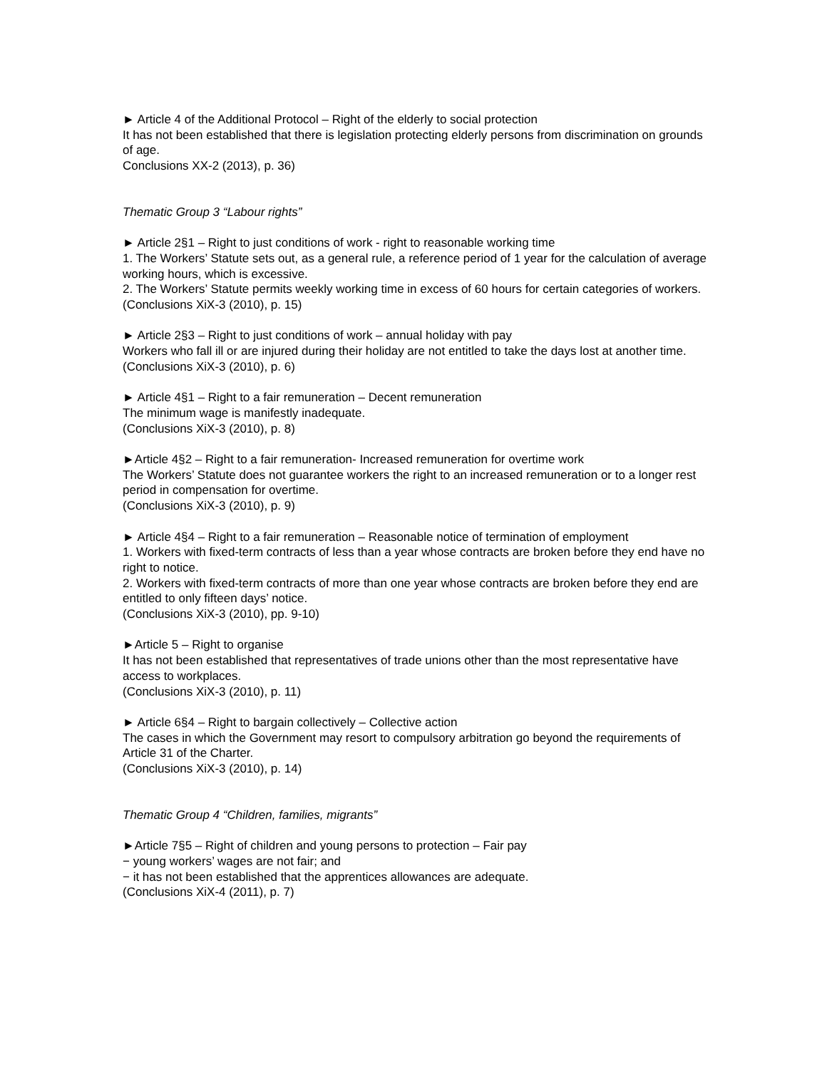► Article 4 of the Additional Protocol – Right of the elderly to social protection
It has not been established that there is legislation protecting elderly persons from discrimination on grounds of age.
Conclusions XX-2 (2013), p. 36)
Thematic Group 3 “Labour rights”
► Article 2§1 – Right to just conditions of work - right to reasonable working time
1. The Workers’ Statute sets out, as a general rule, a reference period of 1 year for the calculation of average working hours, which is excessive.
2. The Workers’ Statute permits weekly working time in excess of 60 hours for certain categories of workers.
(Conclusions XiX-3 (2010), p. 15)
► Article 2§3 – Right to just conditions of work – annual holiday with pay
Workers who fall ill or are injured during their holiday are not entitled to take the days lost at another time.
(Conclusions XiX-3 (2010), p. 6)
► Article 4§1 – Right to a fair remuneration – Decent remuneration
The minimum wage is manifestly inadequate.
(Conclusions XiX-3 (2010), p. 8)
►Article 4§2 – Right to a fair remuneration- Increased remuneration for overtime work
The Workers’ Statute does not guarantee workers the right to an increased remuneration or to a longer rest period in compensation for overtime.
(Conclusions XiX-3 (2010), p. 9)
► Article 4§4 – Right to a fair remuneration – Reasonable notice of termination of employment
1. Workers with fixed-term contracts of less than a year whose contracts are broken before they end have no right to notice.
2. Workers with fixed-term contracts of more than one year whose contracts are broken before they end are entitled to only fifteen days’ notice.
(Conclusions XiX-3 (2010), pp. 9-10)
►Article 5 – Right to organise
It has not been established that representatives of trade unions other than the most representative have access to workplaces.
(Conclusions XiX-3 (2010), p. 11)
► Article 6§4 – Right to bargain collectively – Collective action
The cases in which the Government may resort to compulsory arbitration go beyond the requirements of Article 31 of the Charter.
(Conclusions XiX-3 (2010), p. 14)
Thematic Group 4 “Children, families, migrants”
►Article 7§5 – Right of children and young persons to protection – Fair pay
− young workers’ wages are not fair; and
− it has not been established that the apprentices allowances are adequate.
(Conclusions XiX-4 (2011), p. 7)